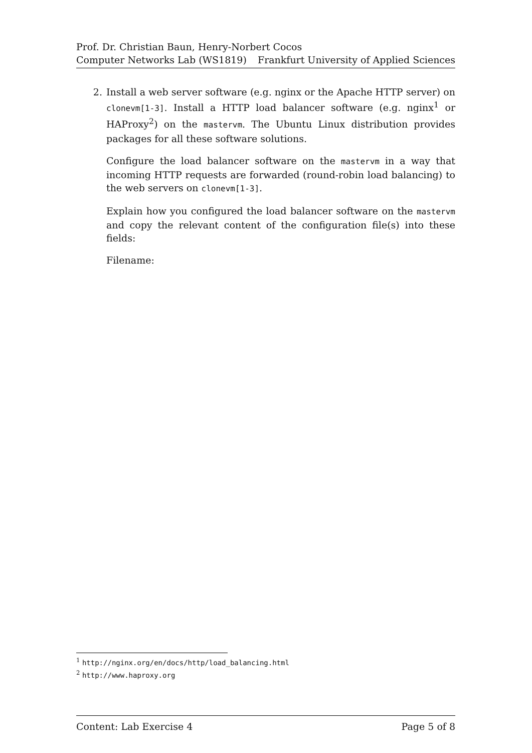Prof. Dr. Christian Baun, Henry-Norbert Cocos
Computer Networks Lab (WS1819) Frankfurt University of Applied Sciences
2. Install a web server software (e.g. nginx or the Apache HTTP server) on clonevm[1-3]. Install a HTTP load balancer software (e.g. nginx<sup>1</sup> or HAProxy<sup>2</sup>) on the mastervm. The Ubuntu Linux distribution provides packages for all these software solutions.
Configure the load balancer software on the mastervm in a way that incoming HTTP requests are forwarded (round-robin load balancing) to the web servers on clonevm[1-3].
Explain how you configured the load balancer software on the mastervm and copy the relevant content of the configuration file(s) into these fields:
Filename:
<sup>1</sup> http://nginx.org/en/docs/http/load_balancing.html
<sup>2</sup> http://www.haproxy.org
Content: Lab Exercise 4 Page 5 of 8